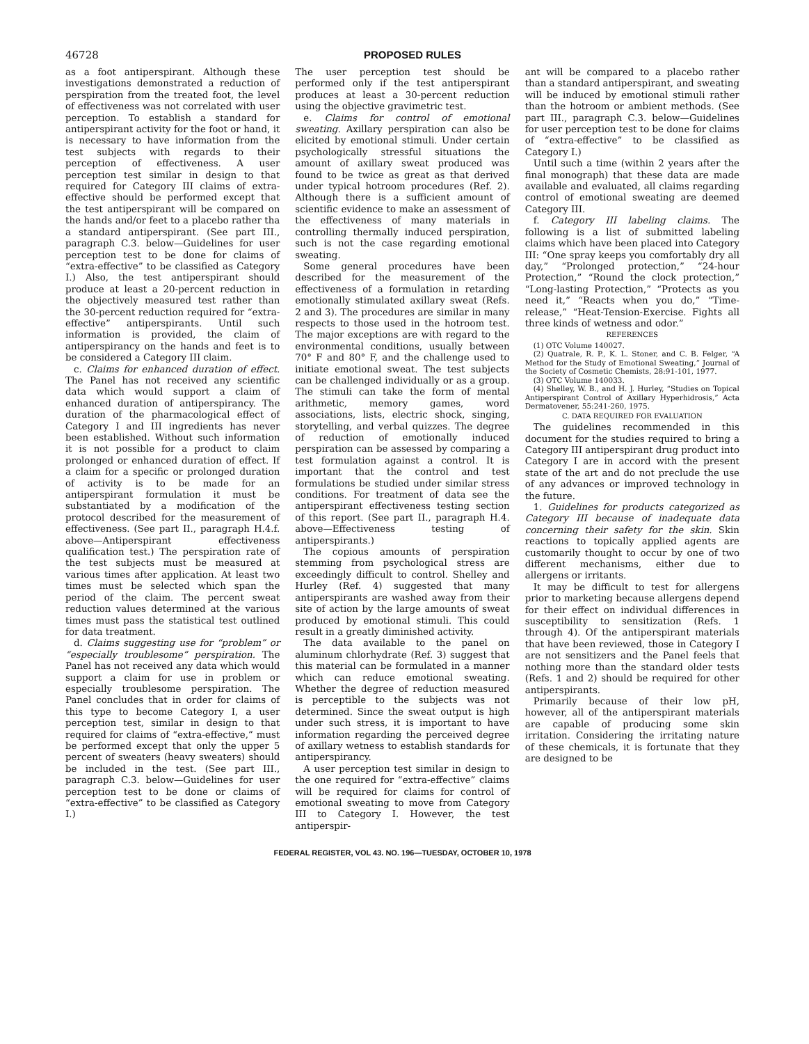46728 PROPOSED RULES
as a foot antiperspirant. Although these investigations demonstrated a reduction of perspiration from the treated foot, the level of effectiveness was not correlated with user perception. To establish a standard for antiperspirant activity for the foot or hand, it is necessary to have information from the test subjects with regards to their perception of effectiveness. A user perception test similar in design to that required for Category III claims of extra-effective should be performed except that the test antiperspirant will be compared on the hands and/or feet to a placebo rather tha a standard antiperspirant. (See part III., paragraph C.3. below—Guidelines for user perception test to be done for claims of “extra-effective” to be classified as Category I.) Also, the test antiperspirant should produce at least a 20-percent reduction in the objectively measured test rather than the 30-percent reduction required for “extra-effective” antiperspirants. Until such information is provided, the claim of antiperspirancy on the hands and feet is to be considered a Category III claim.
c. Claims for enhanced duration of effect. The Panel has not received any scientific data which would support a claim of enhanced duration of antiperspirancy. The duration of the pharmacological effect of Category I and III ingredients has never been established. Without such information it is not possible for a product to claim prolonged or enhanced duration of effect. If a claim for a specific or prolonged duration of activity is to be made for an antiperspirant formulation it must be substantiated by a modification of the protocol described for the measurement of effectiveness. (See part II., paragraph H.4.f. above—Antiperspirant effectiveness qualification test.) The perspiration rate of the test subjects must be measured at various times after application. At least two times must be selected which span the period of the claim. The percent sweat reduction values determined at the various times must pass the statistical test outlined for data treatment.
d. Claims suggesting use for “problem” or “especially troublesome” perspiration. The Panel has not received any data which would support a claim for use in problem or especially troublesome perspiration. The Panel concludes that in order for claims of this type to become Category I, a user perception test, similar in design to that required for claims of “extra-effective,” must be performed except that only the upper 5 percent of sweaters (heavy sweaters) should be included in the test. (See part III., paragraph C.3. below—Guidelines for user perception test to be done or claims of “extra-effective” to be classified as Category I.)
The user perception test should be performed only if the test antiperspirant produces at least a 30-percent reduction using the objective gravimetric test.
e. Claims for control of emotional sweating. Axillary perspiration can also be elicited by emotional stimuli. Under certain psychologically stressful situations the amount of axillary sweat produced was found to be twice as great as that derived under typical hotroom procedures (Ref. 2). Although there is a sufficient amount of scientific evidence to make an assessment of the effectiveness of many materials in controlling thermally induced perspiration, such is not the case regarding emotional sweating.
Some general procedures have been described for the measurement of the effectiveness of a formulation in retarding emotionally stimulated axillary sweat (Refs. 2 and 3). The procedures are similar in many respects to those used in the hotroom test. The major exceptions are with regard to the environmental conditions, usually between 70° F and 80° F, and the challenge used to initiate emotional sweat. The test subjects can be challenged individually or as a group. The stimuli can take the form of mental arithmetic, memory games, word associations, lists, electric shock, singing, storytelling, and verbal quizzes. The degree of reduction of emotionally induced perspiration can be assessed by comparing a test formulation against a control. It is important that the control and test formulations be studied under similar stress conditions. For treatment of data see the antiperspirant effectiveness testing section of this report. (See part II., paragraph H.4. above—Effectiveness testing of antiperspirants.)
The copious amounts of perspiration stemming from psychological stress are exceedingly difficult to control. Shelley and Hurley (Ref. 4) suggested that many antiperspirants are washed away from their site of action by the large amounts of sweat produced by emotional stimuli. This could result in a greatly diminished activity.
The data available to the panel on aluminum chlorhydrate (Ref. 3) suggest that this material can be formulated in a manner which can reduce emotional sweating. Whether the degree of reduction measured is perceptible to the subjects was not determined. Since the sweat output is high under such stress, it is important to have information regarding the perceived degree of axillary wetness to establish standards for antiperspirancy.
A user perception test similar in design to the one required for “extra-effective” claims will be required for claims for control of emotional sweating to move from Category III to Category I. However, the test antiperspir-
ant will be compared to a placebo rather than a standard antiperspirant, and sweating will be induced by emotional stimuli rather than the hotroom or ambient methods. (See part III., paragraph C.3. below—Guidelines for user perception test to be done for claims of “extra-effective” to be classified as Category I.)
Until such a time (within 2 years after the final monograph) that these data are made available and evaluated, all claims regarding control of emotional sweating are deemed Category III.
f. Category III labeling claims. The following is a list of submitted labeling claims which have been placed into Category III: “One spray keeps you comfortably dry all day,” “Prolonged protection,” “24-hour Protection,” “Round the clock protection,” “Long-lasting Protection,” “Protects as you need it,” “Reacts when you do,” “Time-release,” “Heat-Tension-Exercise. Fights all three kinds of wetness and odor.”
REFERENCES
(1) OTC Volume 140027.
(2) Quatrale, R. P., K. L. Stoner, and C. B. Felger, “A Method for the Study of Emotional Sweating,” Journal of the Society of Cosmetic Chemists, 28:91-101, 1977.
(3) OTC Volume 140033.
(4) Shelley, W. B., and H. J. Hurley, “Studies on Topical Antiperspirant Control of Axillary Hyperhidrosis,” Acta Dermatovener, 55:241-260, 1975.
C. DATA REQUIRED FOR EVALUATION
The guidelines recommended in this document for the studies required to bring a Category III antiperspirant drug product into Category I are in accord with the present state of the art and do not preclude the use of any advances or improved technology in the future.
1. Guidelines for products categorized as Category III because of inadequate data concerning their safety for the skin. Skin reactions to topically applied agents are customarily thought to occur by one of two different mechanisms, either due to allergens or irritants.
It may be difficult to test for allergens prior to marketing because allergens depend for their effect on individual differences in susceptibility to sensitization (Refs. 1 through 4). Of the antiperspirant materials that have been reviewed, those in Category I are not sensitizers and the Panel feels that nothing more than the standard older tests (Refs. 1 and 2) should be required for other antiperspirants.
Primarily because of their low pH, however, all of the antiperspirant materials are capable of producing some skin irritation. Considering the irritating nature of these chemicals, it is fortunate that they are designed to be
FEDERAL REGISTER, VOL 43. NO. 196—TUESDAY, OCTOBER 10, 1978